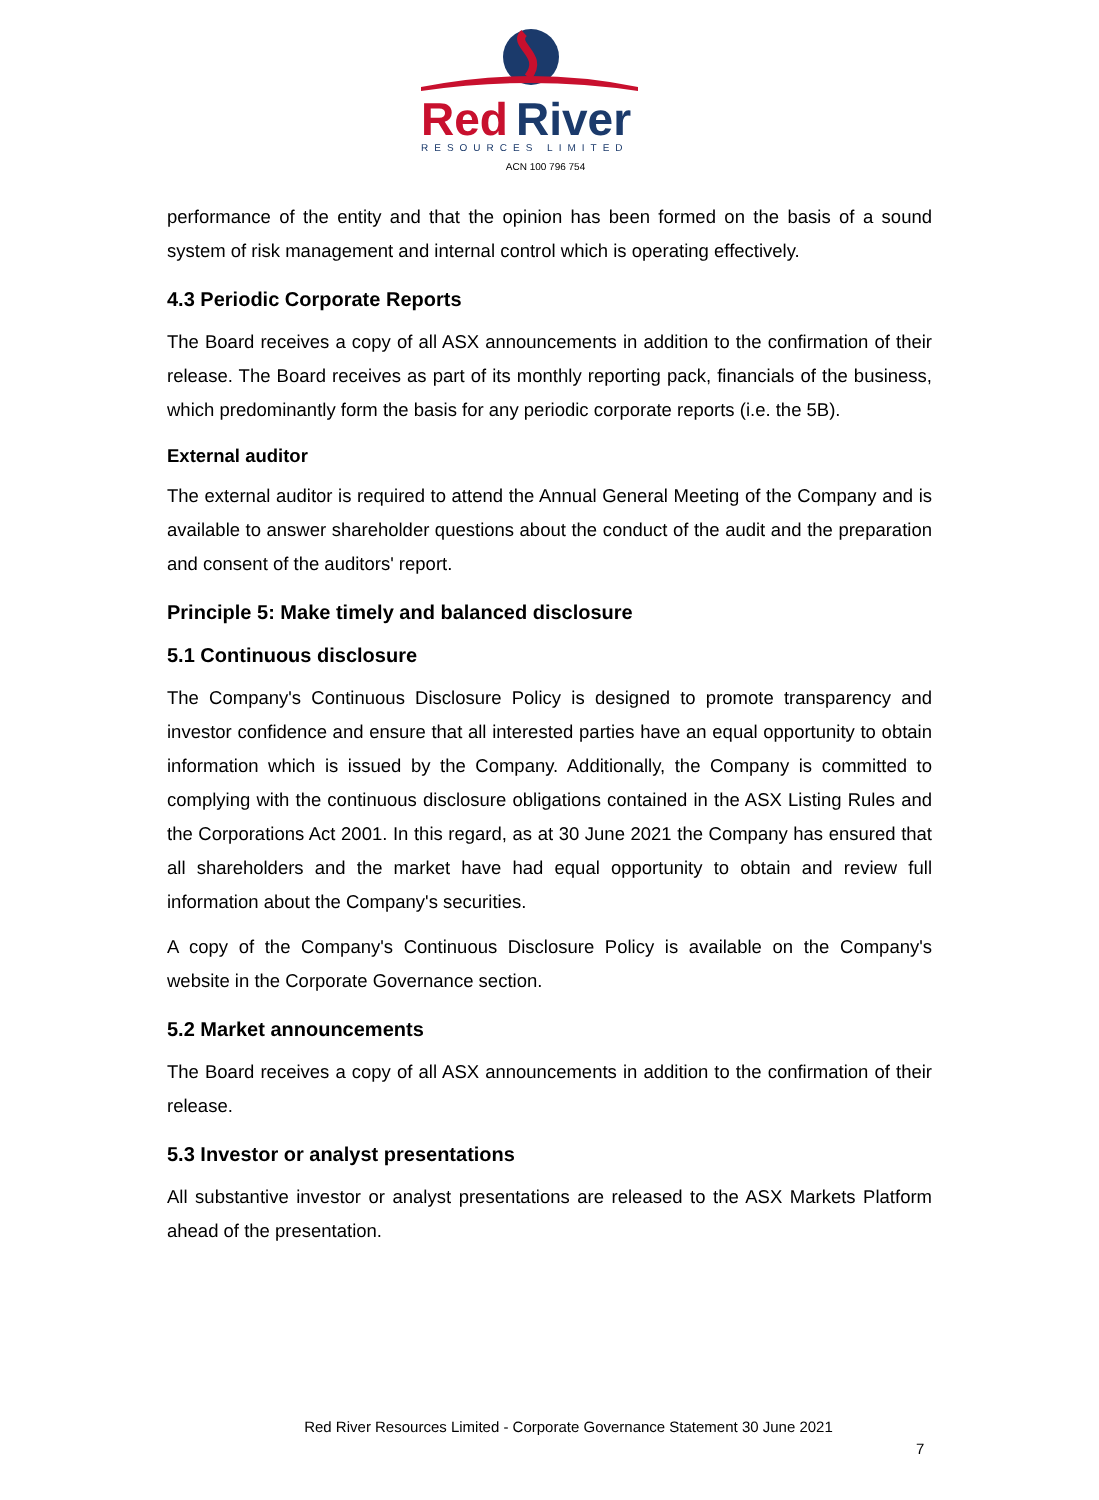Red
River
RESOURCES LIMITED
ACN 100 796 754
performance of the entity and that the opinion has been formed on the basis of a sound system of risk management and internal control which is operating effectively.
4.3 Periodic Corporate Reports
The Board receives a copy of all ASX announcements in addition to the confirmation of their release. The Board receives as part of its monthly reporting pack, financials of the business, which predominantly form the basis for any periodic corporate reports (i.e. the 5B).
External auditor
The external auditor is required to attend the Annual General Meeting of the Company and is available to answer shareholder questions about the conduct of the audit and the preparation and consent of the auditors' report.
Principle 5: Make timely and balanced disclosure
5.1 Continuous disclosure
The Company's Continuous Disclosure Policy is designed to promote transparency and investor confidence and ensure that all interested parties have an equal opportunity to obtain information which is issued by the Company. Additionally, the Company is committed to complying with the continuous disclosure obligations contained in the ASX Listing Rules and the Corporations Act 2001. In this regard, as at 30 June 2021 the Company has ensured that all shareholders and the market have had equal opportunity to obtain and review full information about the Company's securities.
A copy of the Company's Continuous Disclosure Policy is available on the Company's website in the Corporate Governance section.
5.2 Market announcements
The Board receives a copy of all ASX announcements in addition to the confirmation of their release.
5.3 Investor or analyst presentations
All substantive investor or analyst presentations are released to the ASX Markets Platform ahead of the presentation.
Red River Resources Limited - Corporate Governance Statement 30 June 2021
7